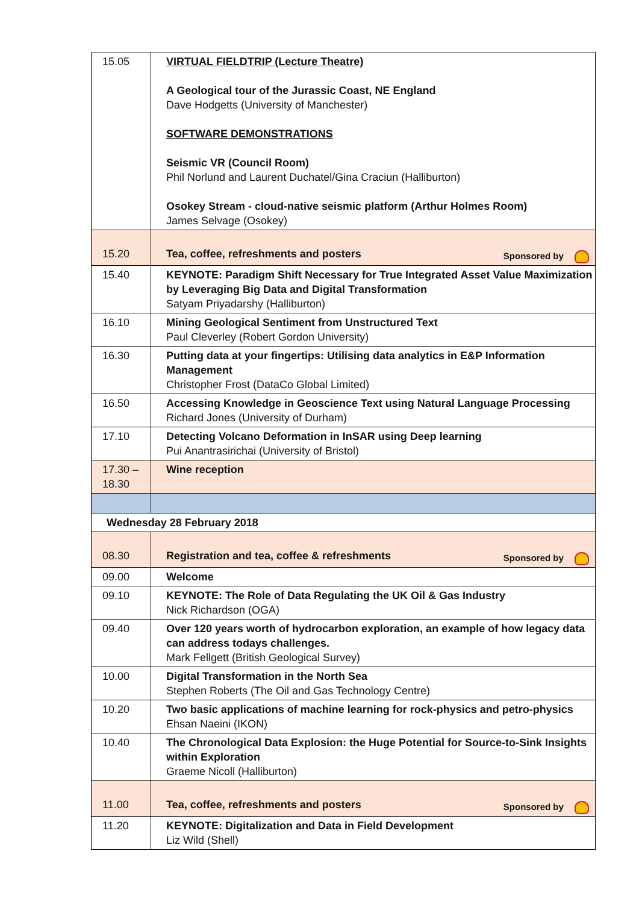| 15.05 | VIRTUAL FIELDTRIP (Lecture Theatre) A Geological tour of the Jurassic Coast, NE England Dave Hodgetts (University of Manchester) SOFTWARE DEMONSTRATIONS Seismic VR (Council Room) Phil Norlund and Laurent Duchatel/Gina Craciun (Halliburton) Osokey Stream - cloud-native seismic platform (Arthur Holmes Room) James Selvage (Osokey) |
| 15.20 | Sponsored by Tea, coffee, refreshments and posters |
| 15.40 | KEYNOTE: Paradigm Shift Necessary for True Integrated Asset Value Maximization by Leveraging Big Data and Digital Transformation Satyam Priyadarshy (Halliburton) |
| 16.10 | Mining Geological Sentiment from Unstructured Text Paul Cleverley (Robert Gordon University) |
| 16.30 | Putting data at your fingertips: Utilising data analytics in E&P Information Management Christopher Frost (DataCo Global Limited) |
| 16.50 | Accessing Knowledge in Geoscience Text using Natural Language Processing Richard Jones (University of Durham) |
| 17.10 | Detecting Volcano Deformation in InSAR using Deep learning Pui Anantrasirichai (University of Bristol) |
| 17.30 – 18.30 | Wine reception |
| Wednesday 28 February 2018 | |
| 08.30 | Sponsored by Registration and tea, coffee & refreshments |
| 09.00 | Welcome |
| 09.10 | KEYNOTE: The Role of Data Regulating the UK Oil & Gas Industry Nick Richardson (OGA) |
| 09.40 | Over 120 years worth of hydrocarbon exploration, an example of how legacy data can address todays challenges. Mark Fellgett (British Geological Survey) |
| 10.00 | Digital Transformation in the North Sea Stephen Roberts (The Oil and Gas Technology Centre) |
| 10.20 | Two basic applications of machine learning for rock-physics and petro-physics Ehsan Naeini (IKON) |
| 10.40 | The Chronological Data Explosion: the Huge Potential for Source-to-Sink Insights within Exploration Graeme Nicoll (Halliburton) |
| 11.00 | Sponsored by Tea, coffee, refreshments and posters |
| 11.20 | KEYNOTE: Digitalization and Data in Field Development Liz Wild (Shell) |